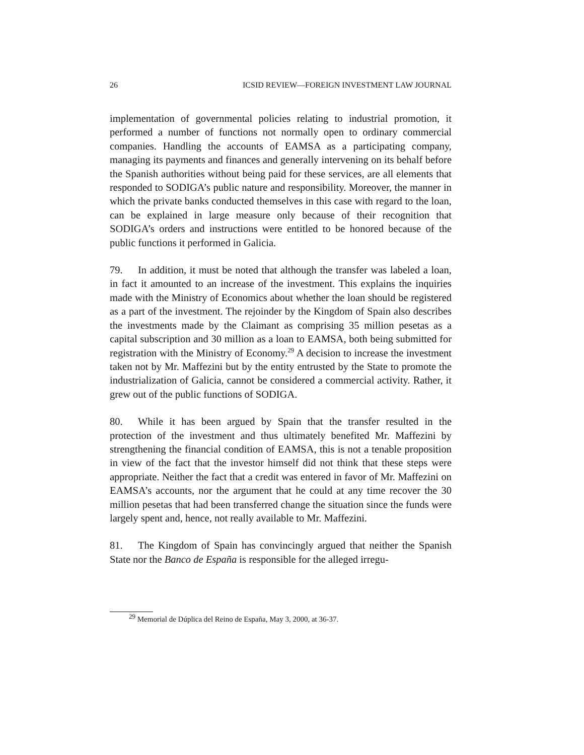26 ICSID REVIEW—FOREIGN INVESTMENT LAW JOURNAL
implementation of governmental policies relating to industrial promotion, it performed a number of functions not normally open to ordinary commercial companies. Handling the accounts of EAMSA as a participating company, managing its payments and finances and generally intervening on its behalf before the Spanish authorities without being paid for these services, are all elements that responded to SODIGA’s public nature and responsibility. Moreover, the manner in which the private banks conducted themselves in this case with regard to the loan, can be explained in large measure only because of their recognition that SODIGA’s orders and instructions were entitled to be honored because of the public functions it performed in Galicia.
79. In addition, it must be noted that although the transfer was labeled a loan, in fact it amounted to an increase of the investment. This explains the inquiries made with the Ministry of Economics about whether the loan should be registered as a part of the investment. The rejoinder by the Kingdom of Spain also describes the investments made by the Claimant as comprising 35 million pesetas as a capital subscription and 30 million as a loan to EAMSA, both being submitted for registration with the Ministry of Economy.<sup>29</sup> A decision to increase the investment taken not by Mr. Maffezini but by the entity entrusted by the State to promote the industrialization of Galicia, cannot be considered a commercial activity. Rather, it grew out of the public functions of SODIGA.
80. While it has been argued by Spain that the transfer resulted in the protection of the investment and thus ultimately benefited Mr. Maffezini by strengthening the financial condition of EAMSA, this is not a tenable proposition in view of the fact that the investor himself did not think that these steps were appropriate. Neither the fact that a credit was entered in favor of Mr. Maffezini on EAMSA’s accounts, nor the argument that he could at any time recover the 30 million pesetas that had been transferred change the situation since the funds were largely spent and, hence, not really available to Mr. Maffezini.
81. The Kingdom of Spain has convincingly argued that neither the Spanish State nor the Banco de España is responsible for the alleged irregu-
<sup>29</sup> Memorial de Dúplica del Reino de España, May 3, 2000, at 36-37.